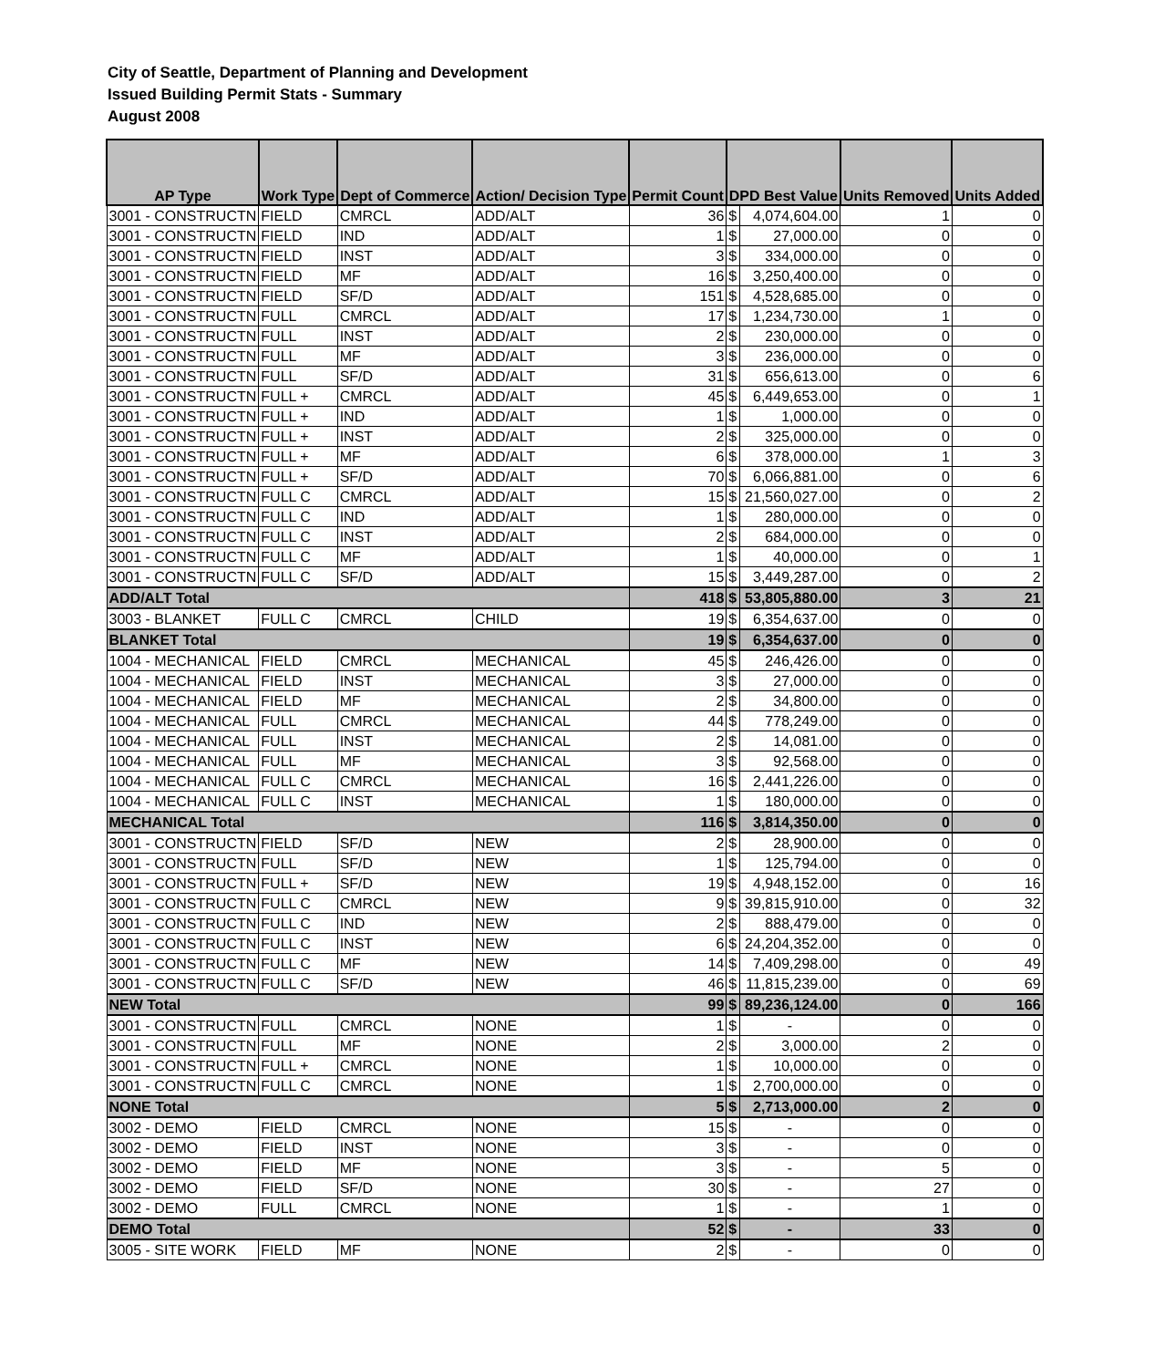City of Seattle, Department of Planning and Development
Issued Building Permit Stats - Summary
August 2008
| AP Type | Work Type | Dept of Commerce | Action/ Decision Type | Permit Count | DPD Best Value | | Units Removed | Units Added |
| --- | --- | --- | --- | --- | --- | --- | --- | --- |
| 3001 - CONSTRUCTN | FIELD | CMRCL | ADD/ALT | 36 | $ | 4,074,604.00 | 1 | 0 |
| 3001 - CONSTRUCTN | FIELD | IND | ADD/ALT | 1 | $ | 27,000.00 | 0 | 0 |
| 3001 - CONSTRUCTN | FIELD | INST | ADD/ALT | 3 | $ | 334,000.00 | 0 | 0 |
| 3001 - CONSTRUCTN | FIELD | MF | ADD/ALT | 16 | $ | 3,250,400.00 | 0 | 0 |
| 3001 - CONSTRUCTN | FIELD | SF/D | ADD/ALT | 151 | $ | 4,528,685.00 | 0 | 0 |
| 3001 - CONSTRUCTN | FULL | CMRCL | ADD/ALT | 17 | $ | 1,234,730.00 | 1 | 0 |
| 3001 - CONSTRUCTN | FULL | INST | ADD/ALT | 2 | $ | 230,000.00 | 0 | 0 |
| 3001 - CONSTRUCTN | FULL | MF | ADD/ALT | 3 | $ | 236,000.00 | 0 | 0 |
| 3001 - CONSTRUCTN | FULL | SF/D | ADD/ALT | 31 | $ | 656,613.00 | 0 | 6 |
| 3001 - CONSTRUCTN | FULL + | CMRCL | ADD/ALT | 45 | $ | 6,449,653.00 | 0 | 1 |
| 3001 - CONSTRUCTN | FULL + | IND | ADD/ALT | 1 | $ | 1,000.00 | 0 | 0 |
| 3001 - CONSTRUCTN | FULL + | INST | ADD/ALT | 2 | $ | 325,000.00 | 0 | 0 |
| 3001 - CONSTRUCTN | FULL + | MF | ADD/ALT | 6 | $ | 378,000.00 | 1 | 3 |
| 3001 - CONSTRUCTN | FULL + | SF/D | ADD/ALT | 70 | $ | 6,066,881.00 | 0 | 6 |
| 3001 - CONSTRUCTN | FULL C | CMRCL | ADD/ALT | 15 | $ | 21,560,027.00 | 0 | 2 |
| 3001 - CONSTRUCTN | FULL C | IND | ADD/ALT | 1 | $ | 280,000.00 | 0 | 0 |
| 3001 - CONSTRUCTN | FULL C | INST | ADD/ALT | 2 | $ | 684,000.00 | 0 | 0 |
| 3001 - CONSTRUCTN | FULL C | MF | ADD/ALT | 1 | $ | 40,000.00 | 0 | 1 |
| 3001 - CONSTRUCTN | FULL C | SF/D | ADD/ALT | 15 | $ | 3,449,287.00 | 0 | 2 |
| ADD/ALT Total | | | | 418 | $ | 53,805,880.00 | 3 | 21 |
| 3003 - BLANKET | FULL C | CMRCL | CHILD | 19 | $ | 6,354,637.00 | 0 | 0 |
| BLANKET Total | | | | 19 | $ | 6,354,637.00 | 0 | 0 |
| 1004 - MECHANICAL | FIELD | CMRCL | MECHANICAL | 45 | $ | 246,426.00 | 0 | 0 |
| 1004 - MECHANICAL | FIELD | INST | MECHANICAL | 3 | $ | 27,000.00 | 0 | 0 |
| 1004 - MECHANICAL | FIELD | MF | MECHANICAL | 2 | $ | 34,800.00 | 0 | 0 |
| 1004 - MECHANICAL | FULL | CMRCL | MECHANICAL | 44 | $ | 778,249.00 | 0 | 0 |
| 1004 - MECHANICAL | FULL | INST | MECHANICAL | 2 | $ | 14,081.00 | 0 | 0 |
| 1004 - MECHANICAL | FULL | MF | MECHANICAL | 3 | $ | 92,568.00 | 0 | 0 |
| 1004 - MECHANICAL | FULL C | CMRCL | MECHANICAL | 16 | $ | 2,441,226.00 | 0 | 0 |
| 1004 - MECHANICAL | FULL C | INST | MECHANICAL | 1 | $ | 180,000.00 | 0 | 0 |
| MECHANICAL Total | | | | 116 | $ | 3,814,350.00 | 0 | 0 |
| 3001 - CONSTRUCTN | FIELD | SF/D | NEW | 2 | $ | 28,900.00 | 0 | 0 |
| 3001 - CONSTRUCTN | FULL | SF/D | NEW | 1 | $ | 125,794.00 | 0 | 0 |
| 3001 - CONSTRUCTN | FULL + | SF/D | NEW | 19 | $ | 4,948,152.00 | 0 | 16 |
| 3001 - CONSTRUCTN | FULL C | CMRCL | NEW | 9 | $ | 39,815,910.00 | 0 | 32 |
| 3001 - CONSTRUCTN | FULL C | IND | NEW | 2 | $ | 888,479.00 | 0 | 0 |
| 3001 - CONSTRUCTN | FULL C | INST | NEW | 6 | $ | 24,204,352.00 | 0 | 0 |
| 3001 - CONSTRUCTN | FULL C | MF | NEW | 14 | $ | 7,409,298.00 | 0 | 49 |
| 3001 - CONSTRUCTN | FULL C | SF/D | NEW | 46 | $ | 11,815,239.00 | 0 | 69 |
| NEW Total | | | | 99 | $ | 89,236,124.00 | 0 | 166 |
| 3001 - CONSTRUCTN | FULL | CMRCL | NONE | 1 | $ | - | 0 | 0 |
| 3001 - CONSTRUCTN | FULL | MF | NONE | 2 | $ | 3,000.00 | 2 | 0 |
| 3001 - CONSTRUCTN | FULL + | CMRCL | NONE | 1 | $ | 10,000.00 | 0 | 0 |
| 3001 - CONSTRUCTN | FULL C | CMRCL | NONE | 1 | $ | 2,700,000.00 | 0 | 0 |
| NONE Total | | | | 5 | $ | 2,713,000.00 | 2 | 0 |
| 3002 - DEMO | FIELD | CMRCL | NONE | 15 | $ | - | 0 | 0 |
| 3002 - DEMO | FIELD | INST | NONE | 3 | $ | - | 0 | 0 |
| 3002 - DEMO | FIELD | MF | NONE | 3 | $ | - | 5 | 0 |
| 3002 - DEMO | FIELD | SF/D | NONE | 30 | $ | - | 27 | 0 |
| 3002 - DEMO | FULL | CMRCL | NONE | 1 | $ | - | 1 | 0 |
| DEMO Total | | | | 52 | $ | - | 33 | 0 |
| 3005 - SITE WORK | FIELD | MF | NONE | 2 | $ | - | 0 | 0 |